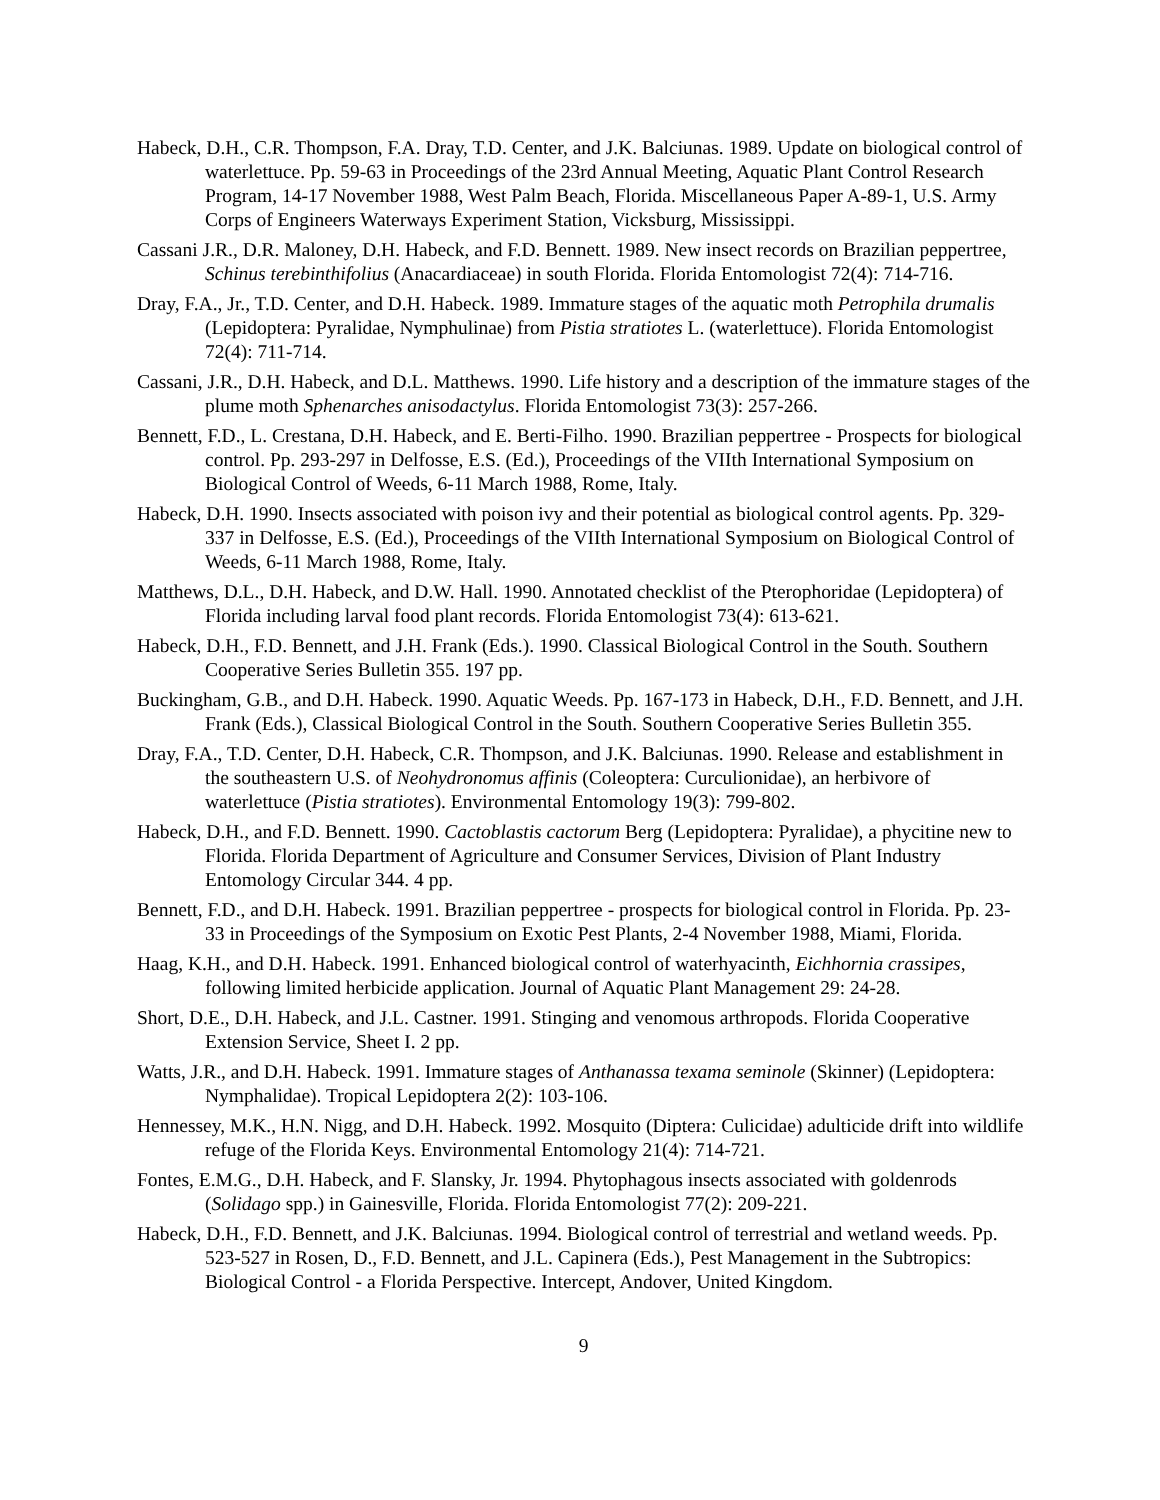Habeck, D.H., C.R. Thompson, F.A. Dray, T.D. Center, and J.K. Balciunas. 1989. Update on biological control of waterlettuce. Pp. 59-63 in Proceedings of the 23rd Annual Meeting, Aquatic Plant Control Research Program, 14-17 November 1988, West Palm Beach, Florida. Miscellaneous Paper A-89-1, U.S. Army Corps of Engineers Waterways Experiment Station, Vicksburg, Mississippi.
Cassani J.R., D.R. Maloney, D.H. Habeck, and F.D. Bennett. 1989. New insect records on Brazilian peppertree, Schinus terebinthifolius (Anacardiaceae) in south Florida. Florida Entomologist 72(4): 714-716.
Dray, F.A., Jr., T.D. Center, and D.H. Habeck. 1989. Immature stages of the aquatic moth Petrophila drumalis (Lepidoptera: Pyralidae, Nymphulinae) from Pistia stratiotes L. (waterlettuce). Florida Entomologist 72(4): 711-714.
Cassani, J.R., D.H. Habeck, and D.L. Matthews. 1990. Life history and a description of the immature stages of the plume moth Sphenarches anisodactylus. Florida Entomologist 73(3): 257-266.
Bennett, F.D., L. Crestana, D.H. Habeck, and E. Berti-Filho. 1990. Brazilian peppertree - Prospects for biological control. Pp. 293-297 in Delfosse, E.S. (Ed.), Proceedings of the VIIth International Symposium on Biological Control of Weeds, 6-11 March 1988, Rome, Italy.
Habeck, D.H. 1990. Insects associated with poison ivy and their potential as biological control agents. Pp. 329-337 in Delfosse, E.S. (Ed.), Proceedings of the VIIth International Symposium on Biological Control of Weeds, 6-11 March 1988, Rome, Italy.
Matthews, D.L., D.H. Habeck, and D.W. Hall. 1990. Annotated checklist of the Pterophoridae (Lepidoptera) of Florida including larval food plant records. Florida Entomologist 73(4): 613-621.
Habeck, D.H., F.D. Bennett, and J.H. Frank (Eds.). 1990. Classical Biological Control in the South. Southern Cooperative Series Bulletin 355. 197 pp.
Buckingham, G.B., and D.H. Habeck. 1990. Aquatic Weeds. Pp. 167-173 in Habeck, D.H., F.D. Bennett, and J.H. Frank (Eds.), Classical Biological Control in the South. Southern Cooperative Series Bulletin 355.
Dray, F.A., T.D. Center, D.H. Habeck, C.R. Thompson, and J.K. Balciunas. 1990. Release and establishment in the southeastern U.S. of Neohydronomus affinis (Coleoptera: Curculionidae), an herbivore of waterlettuce (Pistia stratiotes). Environmental Entomology 19(3): 799-802.
Habeck, D.H., and F.D. Bennett. 1990. Cactoblastis cactorum Berg (Lepidoptera: Pyralidae), a phycitine new to Florida. Florida Department of Agriculture and Consumer Services, Division of Plant Industry Entomology Circular 344. 4 pp.
Bennett, F.D., and D.H. Habeck. 1991. Brazilian peppertree - prospects for biological control in Florida. Pp. 23-33 in Proceedings of the Symposium on Exotic Pest Plants, 2-4 November 1988, Miami, Florida.
Haag, K.H., and D.H. Habeck. 1991. Enhanced biological control of waterhyacinth, Eichhornia crassipes, following limited herbicide application. Journal of Aquatic Plant Management 29: 24-28.
Short, D.E., D.H. Habeck, and J.L. Castner. 1991. Stinging and venomous arthropods. Florida Cooperative Extension Service, Sheet I. 2 pp.
Watts, J.R., and D.H. Habeck. 1991. Immature stages of Anthanassa texama seminole (Skinner) (Lepidoptera: Nymphalidae). Tropical Lepidoptera 2(2): 103-106.
Hennessey, M.K., H.N. Nigg, and D.H. Habeck. 1992. Mosquito (Diptera: Culicidae) adulticide drift into wildlife refuge of the Florida Keys. Environmental Entomology 21(4): 714-721.
Fontes, E.M.G., D.H. Habeck, and F. Slansky, Jr. 1994. Phytophagous insects associated with goldenrods (Solidago spp.) in Gainesville, Florida. Florida Entomologist 77(2): 209-221.
Habeck, D.H., F.D. Bennett, and J.K. Balciunas. 1994. Biological control of terrestrial and wetland weeds. Pp. 523-527 in Rosen, D., F.D. Bennett, and J.L. Capinera (Eds.), Pest Management in the Subtropics: Biological Control - a Florida Perspective. Intercept, Andover, United Kingdom.
9